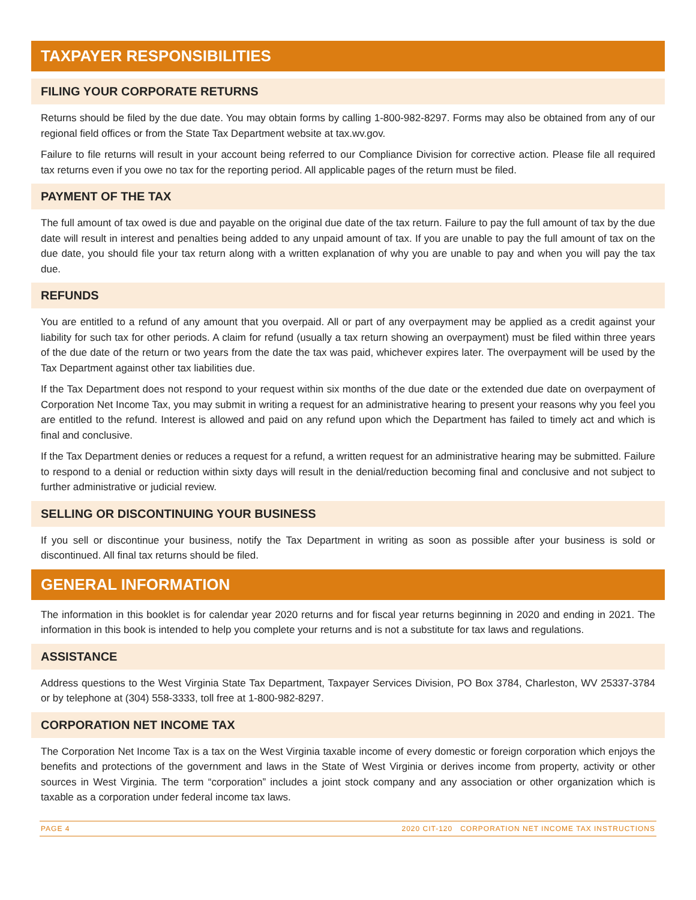TAXPAYER RESPONSIBILITIES
FILING YOUR CORPORATE RETURNS
Returns should be filed by the due date. You may obtain forms by calling 1-800-982-8297. Forms may also be obtained from any of our regional field offices or from the State Tax Department website at tax.wv.gov.
Failure to file returns will result in your account being referred to our Compliance Division for corrective action. Please file all required tax returns even if you owe no tax for the reporting period. All applicable pages of the return must be filed.
PAYMENT OF THE TAX
The full amount of tax owed is due and payable on the original due date of the tax return. Failure to pay the full amount of tax by the due date will result in interest and penalties being added to any unpaid amount of tax. If you are unable to pay the full amount of tax on the due date, you should file your tax return along with a written explanation of why you are unable to pay and when you will pay the tax due.
REFUNDS
You are entitled to a refund of any amount that you overpaid. All or part of any overpayment may be applied as a credit against your liability for such tax for other periods. A claim for refund (usually a tax return showing an overpayment) must be filed within three years of the due date of the return or two years from the date the tax was paid, whichever expires later. The overpayment will be used by the Tax Department against other tax liabilities due.
If the Tax Department does not respond to your request within six months of the due date or the extended due date on overpayment of Corporation Net Income Tax, you may submit in writing a request for an administrative hearing to present your reasons why you feel you are entitled to the refund. Interest is allowed and paid on any refund upon which the Department has failed to timely act and which is final and conclusive.
If the Tax Department denies or reduces a request for a refund, a written request for an administrative hearing may be submitted. Failure to respond to a denial or reduction within sixty days will result in the denial/reduction becoming final and conclusive and not subject to further administrative or judicial review.
SELLING OR DISCONTINUING YOUR BUSINESS
If you sell or discontinue your business, notify the Tax Department in writing as soon as possible after your business is sold or discontinued. All final tax returns should be filed.
GENERAL INFORMATION
The information in this booklet is for calendar year 2020 returns and for fiscal year returns beginning in 2020 and ending in 2021. The information in this book is intended to help you complete your returns and is not a substitute for tax laws and regulations.
ASSISTANCE
Address questions to the West Virginia State Tax Department, Taxpayer Services Division, PO Box 3784, Charleston, WV 25337-3784 or by telephone at (304) 558-3333, toll free at 1-800-982-8297.
CORPORATION NET INCOME TAX
The Corporation Net Income Tax is a tax on the West Virginia taxable income of every domestic or foreign corporation which enjoys the benefits and protections of the government and laws in the State of West Virginia or derives income from property, activity or other sources in West Virginia. The term “corporation” includes a joint stock company and any association or other organization which is taxable as a corporation under federal income tax laws.
PAGE 4 2020 CIT-120 CORPORATION NET INCOME TAX INSTRUCTIONS